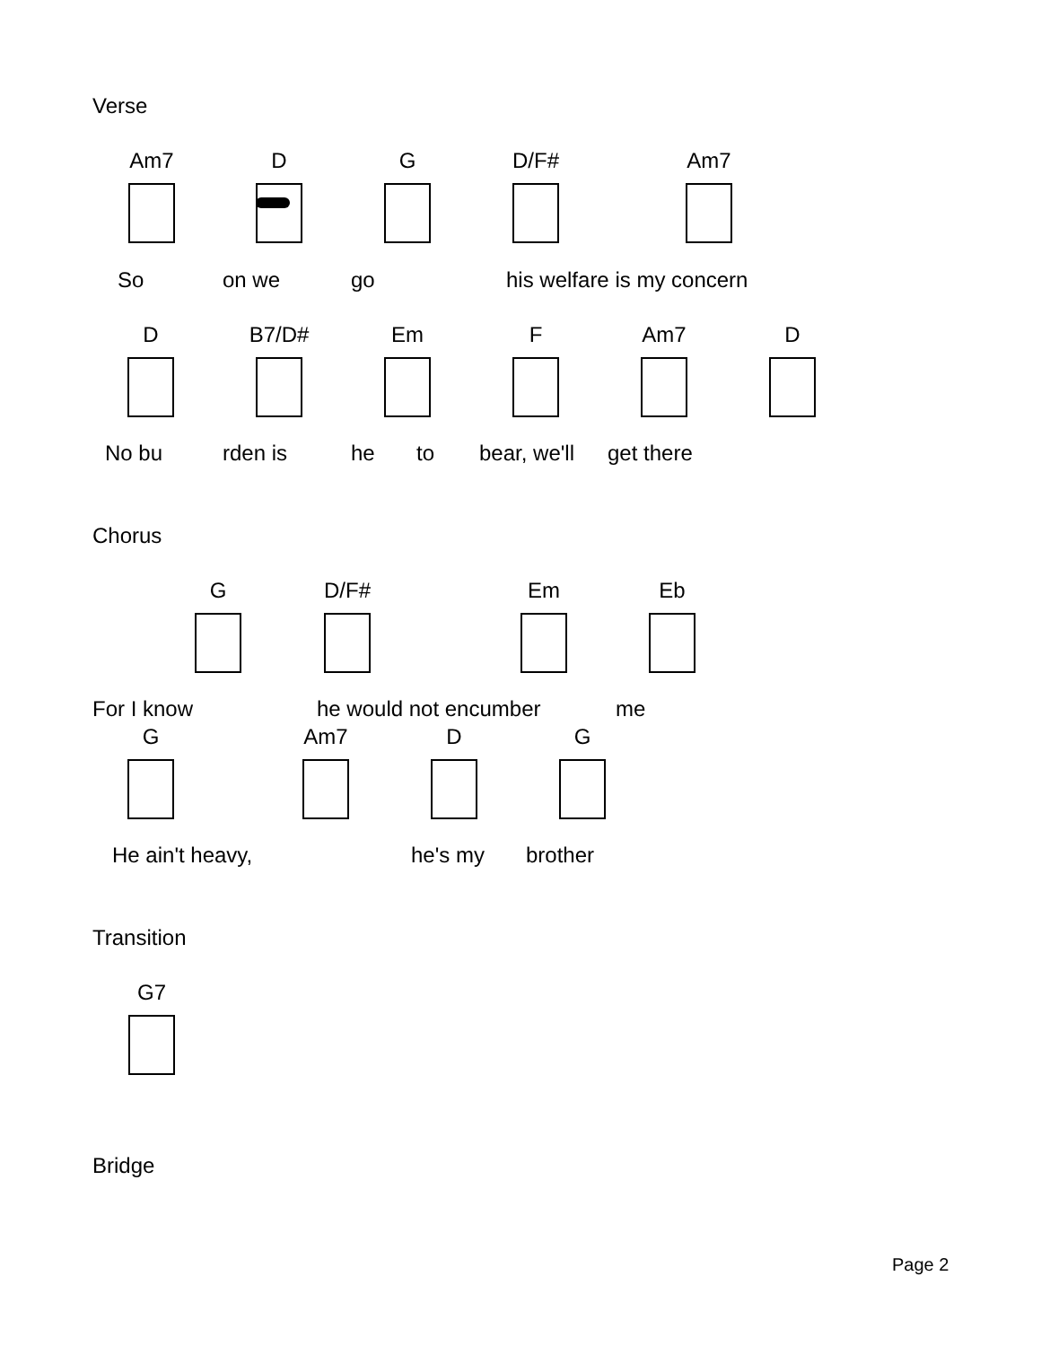Verse
Am7 D G D/F# Am7
So on we go his welfare is my concern
D B7/D# Em F Am7 D
No bu rden is he to bear, we'll get there
Chorus
G D/F# Em Eb
For I know he would not encumber me
G Am7 D G
He ain't heavy, he's my brother
Transition
G7
Bridge
Page 2